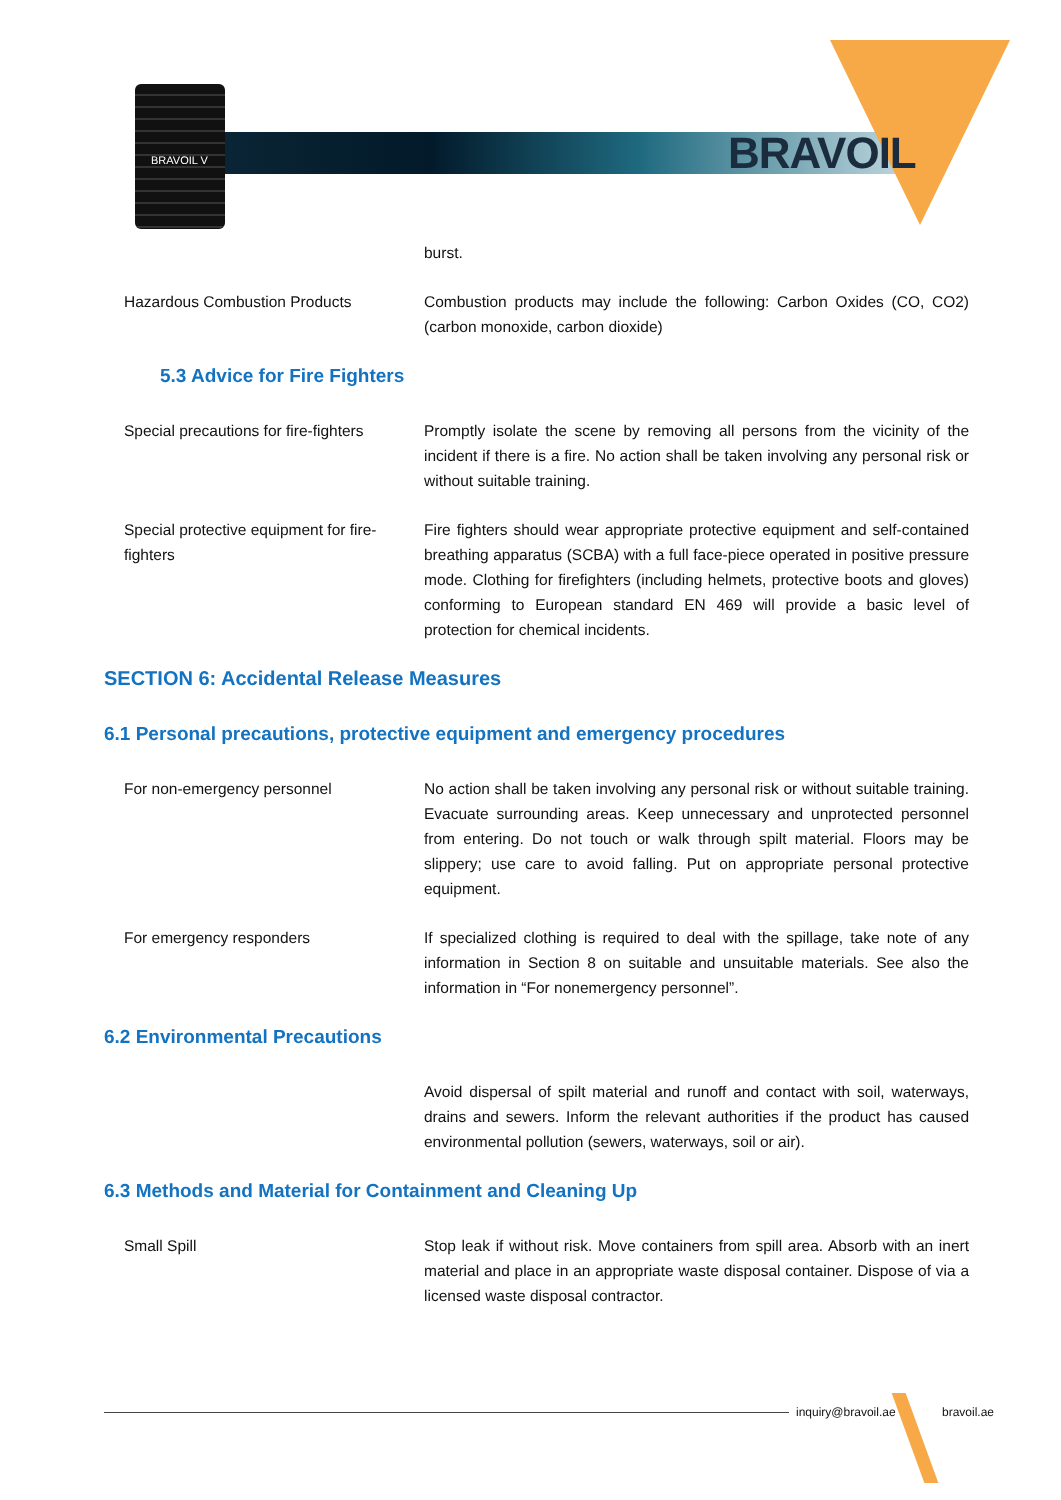BRAVOIL V
BRAVOIL
burst.
Hazardous Combustion Products Combustion products may include the following: Carbon Oxides (CO, CO2) (carbon monoxide, carbon dioxide)
5.3 Advice for Fire Fighters
Special precautions for fire-fighters
Promptly isolate the scene by removing all persons from the vicinity of the incident if there is a fire. No action shall be taken involving any personal risk or without suitable training.
Special protective equipment for fire-fighters
Fire fighters should wear appropriate protective equipment and self-contained breathing apparatus (SCBA) with a full face-piece operated in positive pressure mode. Clothing for firefighters (including helmets, protective boots and gloves) conforming to European standard EN 469 will provide a basic level of protection for chemical incidents.
SECTION 6: Accidental Release Measures
6.1 Personal precautions, protective equipment and emergency procedures
For non-emergency personnel No action shall be taken involving any personal risk or without suitable training. Evacuate surrounding areas. Keep unnecessary and unprotected personnel from entering. Do not touch or walk through spilt material. Floors may be slippery; use care to avoid falling. Put on appropriate personal protective equipment.
For emergency responders If specialized clothing is required to deal with the spillage, take note of any information in Section 8 on suitable and unsuitable materials. See also the information in “For nonemergency personnel”.
6.2 Environmental Precautions
Avoid dispersal of spilt material and runoff and contact with soil, waterways, drains and sewers. Inform the relevant authorities if the product has caused environmental pollution (sewers, waterways, soil or air).
6.3 Methods and Material for Containment and Cleaning Up
Small Spill Stop leak if without risk. Move containers from spill area. Absorb with an inert material and place in an appropriate waste disposal container. Dispose of via a licensed waste disposal contractor.
inquiry@bravoil.ae bravoil.ae